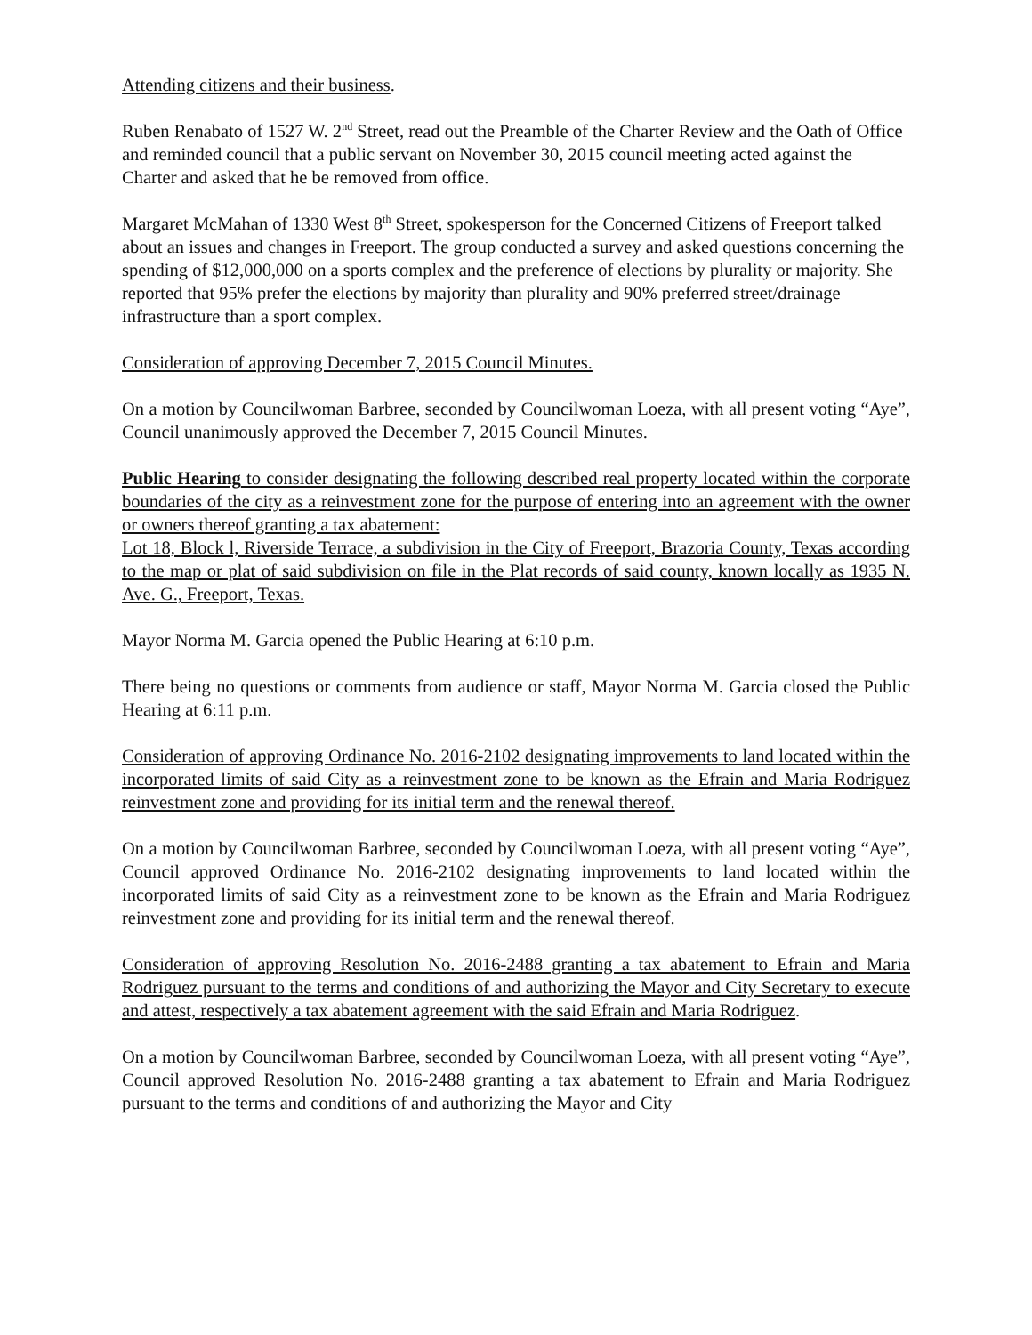Attending citizens and their business.
Ruben Renabato of 1527 W. 2<sup>nd</sup> Street, read out the Preamble of the Charter Review and the Oath of Office and reminded council that a public servant on November 30, 2015 council meeting acted against the Charter and asked that he be removed from office.
Margaret McMahan of 1330 West 8<sup>th</sup> Street, spokesperson for the Concerned Citizens of Freeport talked about an issues and changes in Freeport. The group conducted a survey and asked questions concerning the spending of $12,000,000 on a sports complex and the preference of elections by plurality or majority. She reported that 95% prefer the elections by majority than plurality and 90% preferred street/drainage infrastructure than a sport complex.
Consideration of approving December 7, 2015 Council Minutes.
On a motion by Councilwoman Barbree, seconded by Councilwoman Loeza, with all present voting “Aye”, Council unanimously approved the December 7, 2015 Council Minutes.
Public Hearing to consider designating the following described real property located within the corporate boundaries of the city as a reinvestment zone for the purpose of entering into an agreement with the owner or owners thereof granting a tax abatement:
Lot 18, Block l, Riverside Terrace, a subdivision in the City of Freeport, Brazoria County, Texas according to the map or plat of said subdivision on file in the Plat records of said county, known locally as 1935 N. Ave. G., Freeport, Texas.
Mayor Norma M. Garcia opened the Public Hearing at 6:10 p.m.
There being no questions or comments from audience or staff, Mayor Norma M. Garcia closed the Public Hearing at 6:11 p.m.
Consideration of approving Ordinance No. 2016-2102 designating improvements to land located within the incorporated limits of said City as a reinvestment zone to be known as the Efrain and Maria Rodriguez reinvestment zone and providing for its initial term and the renewal thereof.
On a motion by Councilwoman Barbree, seconded by Councilwoman Loeza, with all present voting “Aye”, Council approved Ordinance No. 2016-2102 designating improvements to land located within the incorporated limits of said City as a reinvestment zone to be known as the Efrain and Maria Rodriguez reinvestment zone and providing for its initial term and the renewal thereof.
Consideration of approving Resolution No. 2016-2488 granting a tax abatement to Efrain and Maria Rodriguez pursuant to the terms and conditions of and authorizing the Mayor and City Secretary to execute and attest, respectively a tax abatement agreement with the said Efrain and Maria Rodriguez.
On a motion by Councilwoman Barbree, seconded by Councilwoman Loeza, with all present voting “Aye”, Council approved Resolution No. 2016-2488 granting a tax abatement to Efrain and Maria Rodriguez pursuant to the terms and conditions of and authorizing the Mayor and City